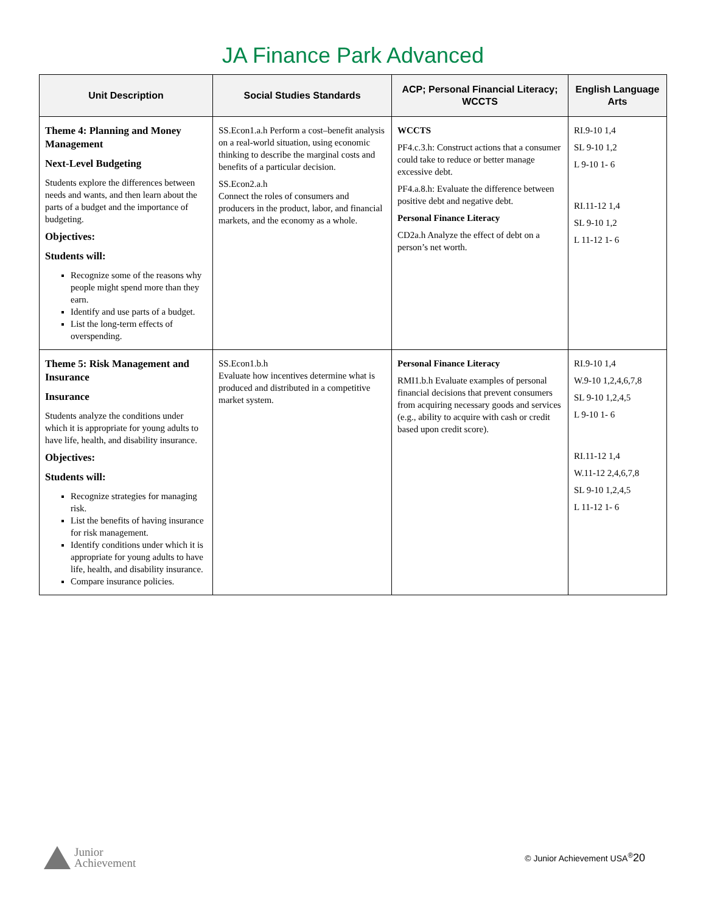JA Finance Park Advanced
| Unit Description | Social Studies Standards | ACP; Personal Financial Literacy; WCCTS | English Language Arts |
| --- | --- | --- | --- |
| Theme 4: Planning and Money Management Next-Level Budgeting Students explore the differences between needs and wants, and then learn about the parts of a budget and the importance of budgeting. Objectives: Students will: Recognize some of the reasons why people might spend more than they earn. Identify and use parts of a budget. List the long-term effects of overspending. | SS.Econ1.a.h Perform a cost–benefit analysis on a real-world situation, using economic thinking to describe the marginal costs and benefits of a particular decision. SS.Econ2.a.h Connect the roles of consumers and producers in the product, labor, and financial markets, and the economy as a whole. | WCCTS PF4.c.3.h: Construct actions that a consumer could take to reduce or better manage excessive debt. PF4.a.8.h: Evaluate the difference between positive debt and negative debt. Personal Finance Literacy CD2a.h Analyze the effect of debt on a person’s net worth. | RI.9-10 1,4 SL 9-10 1,2 L 9-10 1- 6 RI.11-12 1,4 SL 9-10 1,2 L 11-12 1- 6 |
| Theme 5: Risk Management and Insurance Insurance Students analyze the conditions under which it is appropriate for young adults to have life, health, and disability insurance. Objectives: Students will: Recognize strategies for managing risk. List the benefits of having insurance for risk management. Identify conditions under which it is appropriate for young adults to have life, health, and disability insurance. Compare insurance policies. | SS.Econ1.b.h Evaluate how incentives determine what is produced and distributed in a competitive market system. | Personal Finance Literacy RMI1.b.h Evaluate examples of personal financial decisions that prevent consumers from acquiring necessary goods and services (e.g., ability to acquire with cash or credit based upon credit score). | RI.9-10 1,4 W.9-10 1,2,4,6,7,8 SL 9-10 1,2,4,5 L 9-10 1- 6 RI.11-12 1,4 W.11-12 2,4,6,7,8 SL 9-10 1,2,4,5 L 11-12 1- 6 |
Junior
Achievement
© Junior Achievement USA<sup>®</sup>20